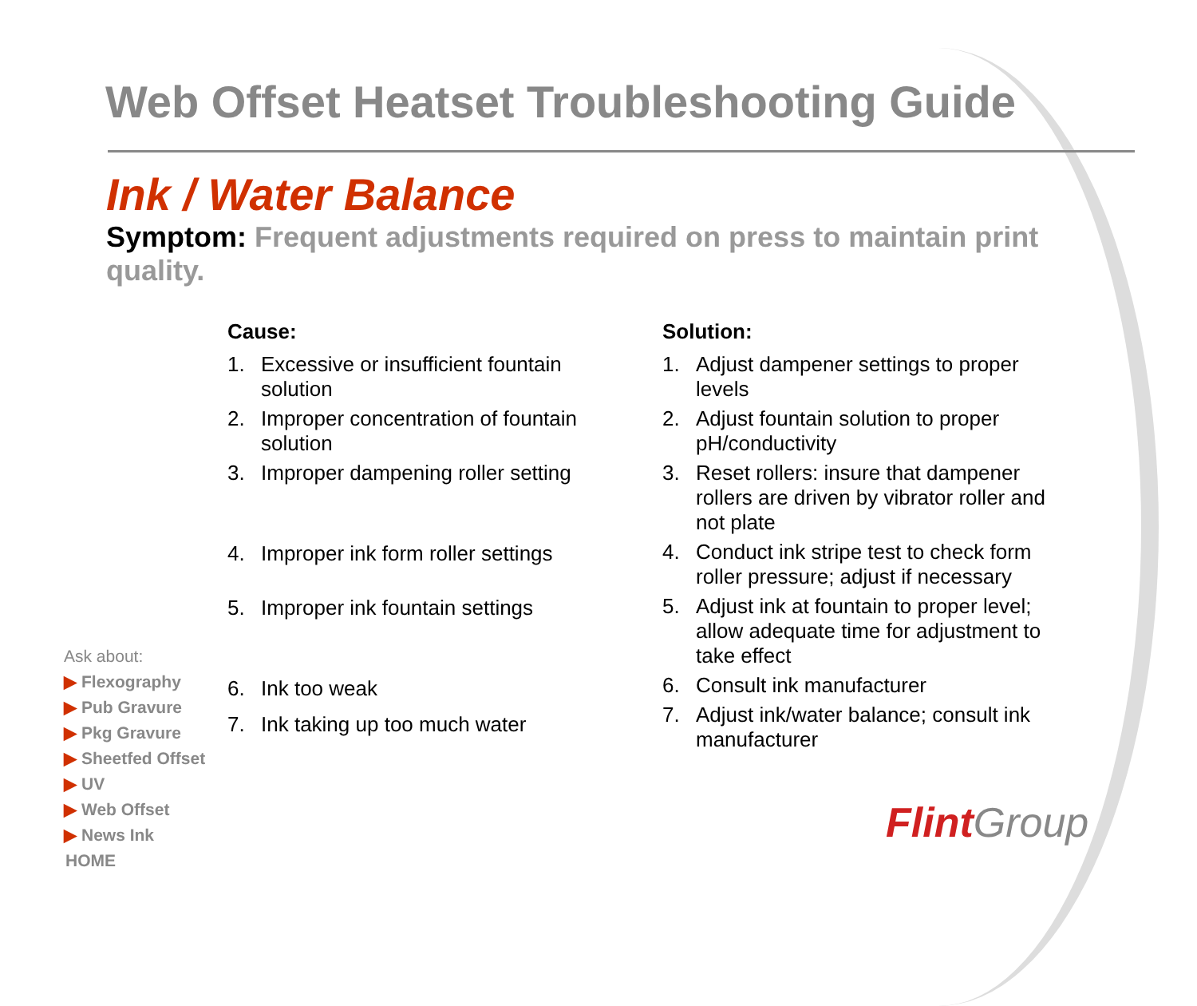Web Offset Heatset Troubleshooting Guide
Ink / Water Balance
Symptom: Frequent adjustments required on press to maintain print quality.
Cause:
1. Excessive or insufficient fountain solution
2. Improper concentration of fountain solution
3. Improper dampening roller setting
4. Improper ink form roller settings
5. Improper ink fountain settings
6. Ink too weak
7. Ink taking up too much water
Solution:
1. Adjust dampener settings to proper levels
2. Adjust fountain solution to proper pH/conductivity
3. Reset rollers: insure that dampener rollers are driven by vibrator roller and not plate
4. Conduct ink stripe test to check form roller pressure; adjust if necessary
5. Adjust ink at fountain to proper level; allow adequate time for adjustment to take effect
6. Consult ink manufacturer
7. Adjust ink/water balance; consult ink manufacturer
Ask about:
▶ Flexography
▶ Pub Gravure
▶ Pkg Gravure
▶ Sheetfed Offset
▶ UV
▶ Web Offset
▶ News Ink
HOME
FlintGroup